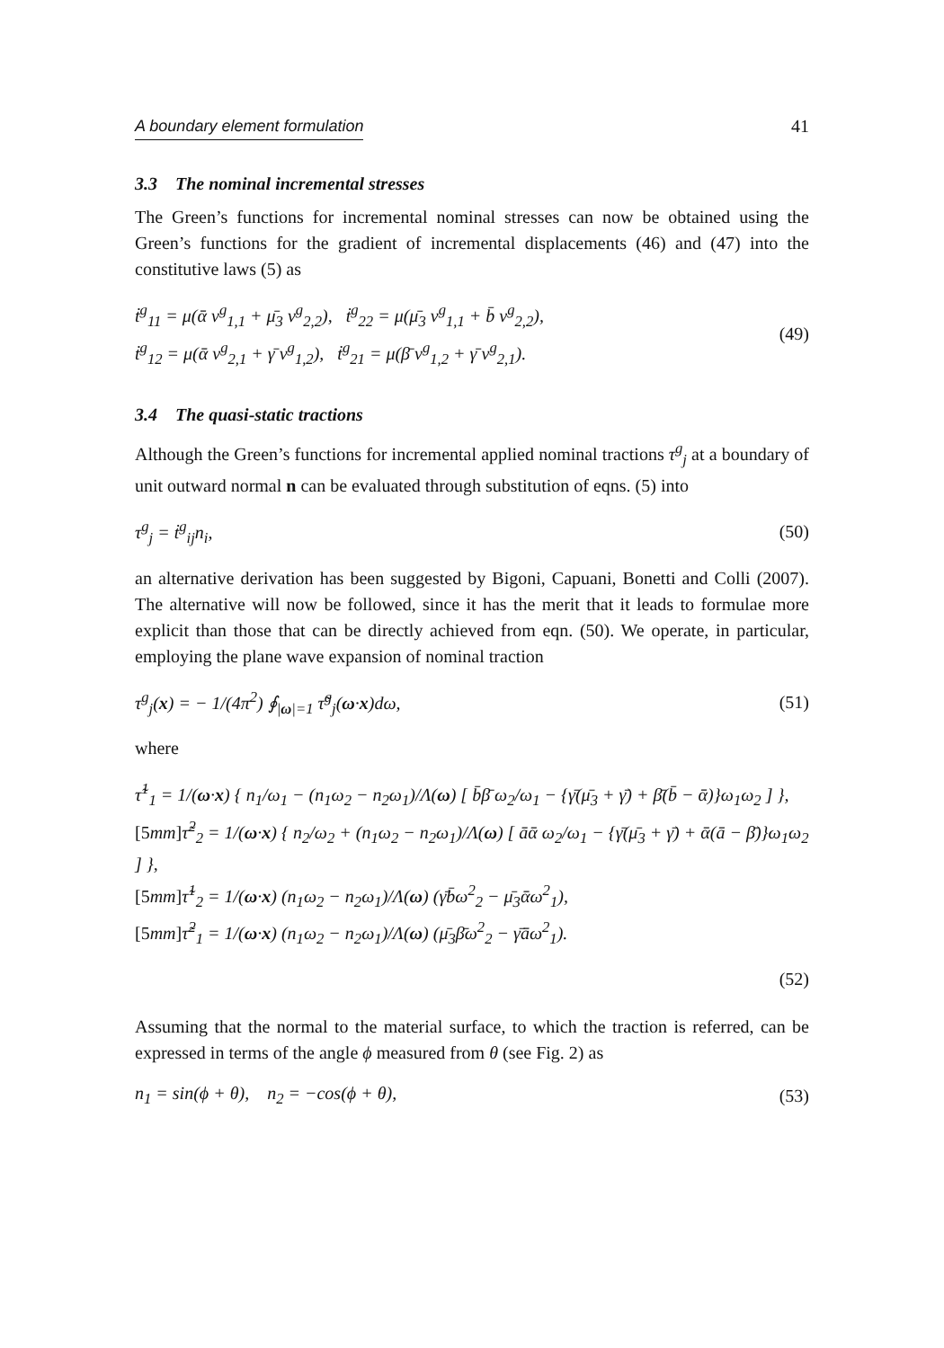A boundary element formulation 41
3.3 The nominal incremental stresses
The Green’s functions for incremental nominal stresses can now be obtained using the Green’s functions for the gradient of incremental displacements (46) and (47) into the constitutive laws (5) as
ṫ<sup>g</sup><sub>11</sub> = μ(ᾱ v<sup>g</sup><sub>1,1</sub> + μ̄<sub>3</sub> v<sup>g</sup><sub>2,2</sub>), ṫ<sup>g</sup><sub>22</sub> = μ(μ̄<sub>3</sub> v<sup>g</sup><sub>1,1</sub> + b̄ v<sup>g</sup><sub>2,2</sub>),
ṫ<sup>g</sup><sub>12</sub> = μ(ᾱ v<sup>g</sup><sub>2,1</sub> + γ̄ v<sup>g</sup><sub>1,2</sub>), ṫ<sup>g</sup><sub>21</sub> = μ(β̄ v<sup>g</sup><sub>1,2</sub> + γ̄ v<sup>g</sup><sub>2,1</sub>).
(49)
3.4 The quasi-static tractions
Although the Green’s functions for incremental applied nominal tractions τ<sup>g</sup><sub>j</sub> at a boundary of unit outward normal n can be evaluated through substitution of eqns. (5) into
τ<sup>g</sup><sub>j</sub> = ṫ<sup>g</sup><sub>ij</sub>n<sub>i</sub>, (50)
an alternative derivation has been suggested by Bigoni, Capuani, Bonetti and Colli (2007). The alternative will now be followed, since it has the merit that it leads to formulae more explicit than those that can be directly achieved from eqn. (50). We operate, in particular, employing the plane wave expansion of nominal traction
τ<sup>g</sup><sub>j</sub>(x) = − 1/(4π<sup>2</sup>) ∮<sub>|ω|=1</sub> τ̃<sup>g</sup><sub>j</sub>(ω·x)dω, (51)
where
τ̃<sup>1</sup><sub>1</sub> = 1/(ω·x) { n<sub>1</sub>/ω<sub>1</sub> − (n<sub>1</sub>ω<sub>2</sub> − n<sub>2</sub>ω<sub>1</sub>)/Λ(ω) [ b̄β̄ ω<sub>2</sub>/ω<sub>1</sub> − {γ̄(μ̄<sub>3</sub> + γ̄) + β̄(b̄ − ᾱ)}ω<sub>1</sub>ω<sub>2</sub> ] },
[5mm] τ̃<sup>2</sup><sub>2</sub> = 1/(ω·x) { n<sub>2</sub>/ω<sub>2</sub> + (n<sub>1</sub>ω<sub>2</sub> − n<sub>2</sub>ω<sub>1</sub>)/Λ(ω) [ āᾱ ω<sub>2</sub>/ω<sub>1</sub> − {γ̄(μ̄<sub>3</sub> + γ̄) + ᾱ(ā − β̄)}ω<sub>1</sub>ω<sub>2</sub> ] },
[5mm] τ̃<sup>1</sup><sub>2</sub> = 1/(ω·x) (n<sub>1</sub>ω<sub>2</sub> − n<sub>2</sub>ω<sub>1</sub>)/Λ(ω) (γ̄b̄ω<sup>2</sup><sub>2</sub> − μ̄<sub>3</sub>ᾱω<sup>2</sup><sub>1</sub>),
[5mm] τ̃<sup>2</sup><sub>1</sub> = 1/(ω·x) (n<sub>1</sub>ω<sub>2</sub> − n<sub>2</sub>ω<sub>1</sub>)/Λ(ω) (μ̄<sub>3</sub>β̄ω<sup>2</sup><sub>2</sub> − γ̄āω<sup>2</sup><sub>1</sub>).
(52)
Assuming that the normal to the material surface, to which the traction is referred, can be expressed in terms of the angle ϕ measured from θ (see Fig. 2) as
n<sub>1</sub> = sin(ϕ + θ), n<sub>2</sub> = −cos(ϕ + θ), (53)